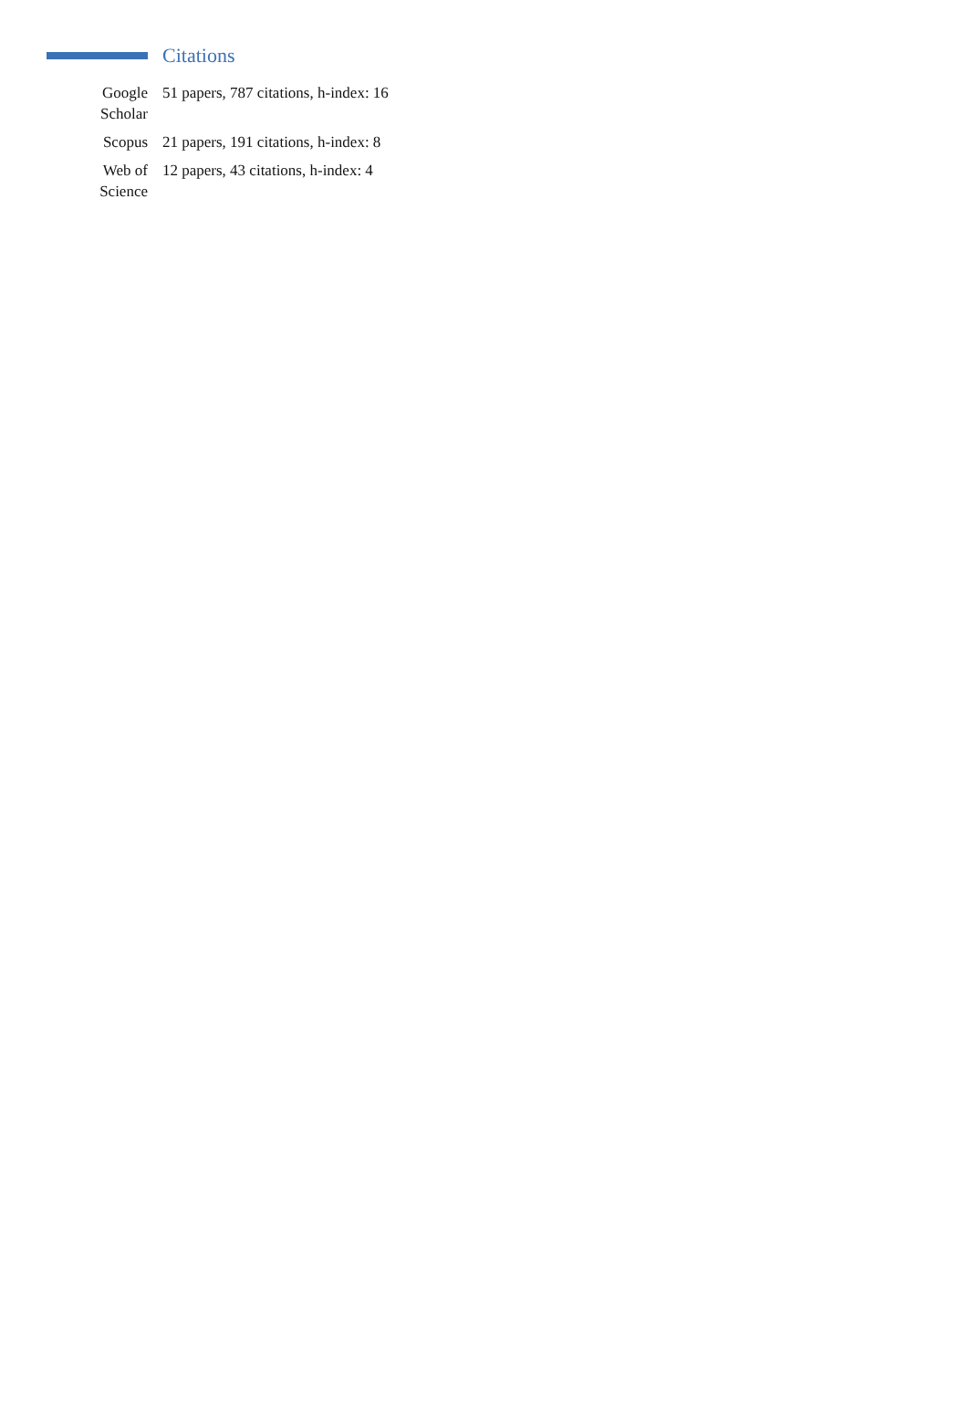Citations
Google
Scholar
51 papers, 787 citations, h-index: 16
Scopus 21 papers, 191 citations, h-index: 8
Web of
Science
12 papers, 43 citations, h-index: 4